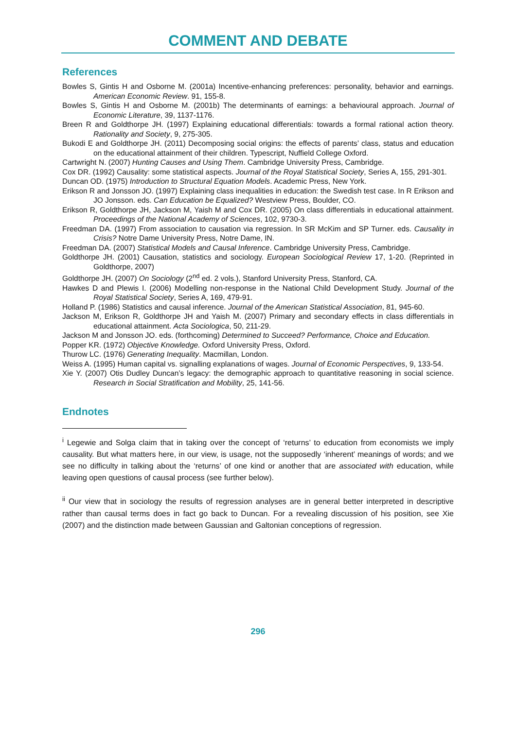COMMENT AND DEBATE
References
Bowles S, Gintis H and Osborne M. (2001a) Incentive-enhancing preferences: personality, behavior and earnings. American Economic Review. 91, 155-8.
Bowles S, Gintis H and Osborne M. (2001b) The determinants of earnings: a behavioural approach. Journal of Economic Literature, 39, 1137-1176.
Breen R and Goldthorpe JH. (1997) Explaining educational differentials: towards a formal rational action theory. Rationality and Society, 9, 275-305.
Bukodi E and Goldthorpe JH. (2011) Decomposing social origins: the effects of parents’ class, status and education on the educational attainment of their children. Typescript, Nuffield College Oxford.
Cartwright N. (2007) Hunting Causes and Using Them. Cambridge University Press, Cambridge.
Cox DR. (1992) Causality: some statistical aspects. Journal of the Royal Statistical Society, Series A, 155, 291-301.
Duncan OD. (1975) Introduction to Structural Equation Models. Academic Press, New York.
Erikson R and Jonsson JO. (1997) Explaining class inequalities in education: the Swedish test case. In R Erikson and JO Jonsson. eds. Can Education be Equalized? Westview Press, Boulder, CO.
Erikson R, Goldthorpe JH, Jackson M, Yaish M and Cox DR. (2005) On class differentials in educational attainment. Proceedings of the National Academy of Sciences, 102, 9730-3.
Freedman DA. (1997) From association to causation via regression. In SR McKim and SP Turner. eds. Causality in Crisis? Notre Dame University Press, Notre Dame, IN.
Freedman DA. (2007) Statistical Models and Causal Inference. Cambridge University Press, Cambridge.
Goldthorpe JH. (2001) Causation, statistics and sociology. European Sociological Review 17, 1-20. (Reprinted in Goldthorpe, 2007)
Goldthorpe JH. (2007) On Sociology (2<sup>nd</sup> ed. 2 vols.), Stanford University Press, Stanford, CA.
Hawkes D and Plewis I. (2006) Modelling non-response in the National Child Development Study. Journal of the Royal Statistical Society, Series A, 169, 479-91.
Holland P. (1986) Statistics and causal inference. Journal of the American Statistical Association, 81, 945-60.
Jackson M, Erikson R, Goldthorpe JH and Yaish M. (2007) Primary and secondary effects in class differentials in educational attainment. Acta Sociologica, 50, 211-29.
Jackson M and Jonsson JO. eds. (forthcoming) Determined to Succeed? Performance, Choice and Education.
Popper KR. (1972) Objective Knowledge. Oxford University Press, Oxford.
Thurow LC. (1976) Generating Inequality. Macmillan, London.
Weiss A. (1995) Human capital vs. signalling explanations of wages. Journal of Economic Perspectives, 9, 133-54.
Xie Y. (2007) Otis Dudley Duncan’s legacy: the demographic approach to quantitative reasoning in social science. Research in Social Stratification and Mobility, 25, 141-56.
Endnotes
<sup>i</sup> Legewie and Solga claim that in taking over the concept of ‘returns’ to education from economists we imply causality. But what matters here, in our view, is usage, not the supposedly ‘inherent’ meanings of words; and we see no difficulty in talking about the ‘returns’ of one kind or another that are associated with education, while leaving open questions of causal process (see further below).
<sup>ii</sup> Our view that in sociology the results of regression analyses are in general better interpreted in descriptive rather than causal terms does in fact go back to Duncan. For a revealing discussion of his position, see Xie (2007) and the distinction made between Gaussian and Galtonian conceptions of regression.
296